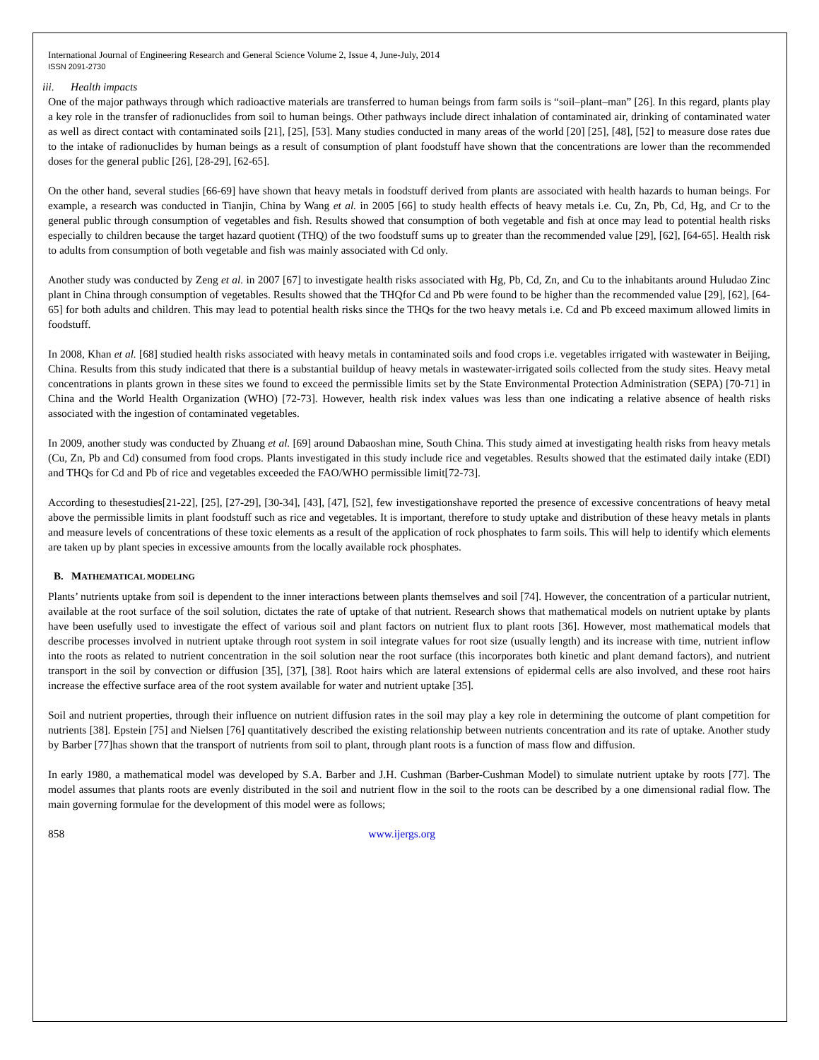International Journal of Engineering Research and General Science Volume 2, Issue 4, June-July, 2014
ISSN 2091-2730
iii. Health impacts
One of the major pathways through which radioactive materials are transferred to human beings from farm soils is “soil–plant–man” [26]. In this regard, plants play a key role in the transfer of radionuclides from soil to human beings. Other pathways include direct inhalation of contaminated air, drinking of contaminated water as well as direct contact with contaminated soils [21], [25], [53]. Many studies conducted in many areas of the world [20] [25], [48], [52] to measure dose rates due to the intake of radionuclides by human beings as a result of consumption of plant foodstuff have shown that the concentrations are lower than the recommended doses for the general public [26], [28-29], [62-65].
On the other hand, several studies [66-69] have shown that heavy metals in foodstuff derived from plants are associated with health hazards to human beings. For example, a research was conducted in Tianjin, China by Wang et al. in 2005 [66] to study health effects of heavy metals i.e. Cu, Zn, Pb, Cd, Hg, and Cr to the general public through consumption of vegetables and fish. Results showed that consumption of both vegetable and fish at once may lead to potential health risks especially to children because the target hazard quotient (THQ) of the two foodstuff sums up to greater than the recommended value [29], [62], [64-65]. Health risk to adults from consumption of both vegetable and fish was mainly associated with Cd only.
Another study was conducted by Zeng et al. in 2007 [67] to investigate health risks associated with Hg, Pb, Cd, Zn, and Cu to the inhabitants around Huludao Zinc plant in China through consumption of vegetables. Results showed that the THQfor Cd and Pb were found to be higher than the recommended value [29], [62], [64-65] for both adults and children. This may lead to potential health risks since the THQs for the two heavy metals i.e. Cd and Pb exceed maximum allowed limits in foodstuff.
In 2008, Khan et al. [68] studied health risks associated with heavy metals in contaminated soils and food crops i.e. vegetables irrigated with wastewater in Beijing, China. Results from this study indicated that there is a substantial buildup of heavy metals in wastewater-irrigated soils collected from the study sites. Heavy metal concentrations in plants grown in these sites we found to exceed the permissible limits set by the State Environmental Protection Administration (SEPA) [70-71] in China and the World Health Organization (WHO) [72-73]. However, health risk index values was less than one indicating a relative absence of health risks associated with the ingestion of contaminated vegetables.
In 2009, another study was conducted by Zhuang et al. [69] around Dabaoshan mine, South China. This study aimed at investigating health risks from heavy metals (Cu, Zn, Pb and Cd) consumed from food crops. Plants investigated in this study include rice and vegetables. Results showed that the estimated daily intake (EDI) and THQs for Cd and Pb of rice and vegetables exceeded the FAO/WHO permissible limit[72-73].
According to thesestudies[21-22], [25], [27-29], [30-34], [43], [47], [52], few investigationshave reported the presence of excessive concentrations of heavy metal above the permissible limits in plant foodstuff such as rice and vegetables. It is important, therefore to study uptake and distribution of these heavy metals in plants and measure levels of concentrations of these toxic elements as a result of the application of rock phosphates to farm soils. This will help to identify which elements are taken up by plant species in excessive amounts from the locally available rock phosphates.
B. MATHEMATICAL MODELING
Plants’ nutrients uptake from soil is dependent to the inner interactions between plants themselves and soil [74]. However, the concentration of a particular nutrient, available at the root surface of the soil solution, dictates the rate of uptake of that nutrient. Research shows that mathematical models on nutrient uptake by plants have been usefully used to investigate the effect of various soil and plant factors on nutrient flux to plant roots [36]. However, most mathematical models that describe processes involved in nutrient uptake through root system in soil integrate values for root size (usually length) and its increase with time, nutrient inflow into the roots as related to nutrient concentration in the soil solution near the root surface (this incorporates both kinetic and plant demand factors), and nutrient transport in the soil by convection or diffusion [35], [37], [38]. Root hairs which are lateral extensions of epidermal cells are also involved, and these root hairs increase the effective surface area of the root system available for water and nutrient uptake [35].
Soil and nutrient properties, through their influence on nutrient diffusion rates in the soil may play a key role in determining the outcome of plant competition for nutrients [38]. Epstein [75] and Nielsen [76] quantitatively described the existing relationship between nutrients concentration and its rate of uptake. Another study by Barber [77]has shown that the transport of nutrients from soil to plant, through plant roots is a function of mass flow and diffusion.
In early 1980, a mathematical model was developed by S.A. Barber and J.H. Cushman (Barber-Cushman Model) to simulate nutrient uptake by roots [77]. The model assumes that plants roots are evenly distributed in the soil and nutrient flow in the soil to the roots can be described by a one dimensional radial flow. The main governing formulae for the development of this model were as follows;
858 www.ijergs.org